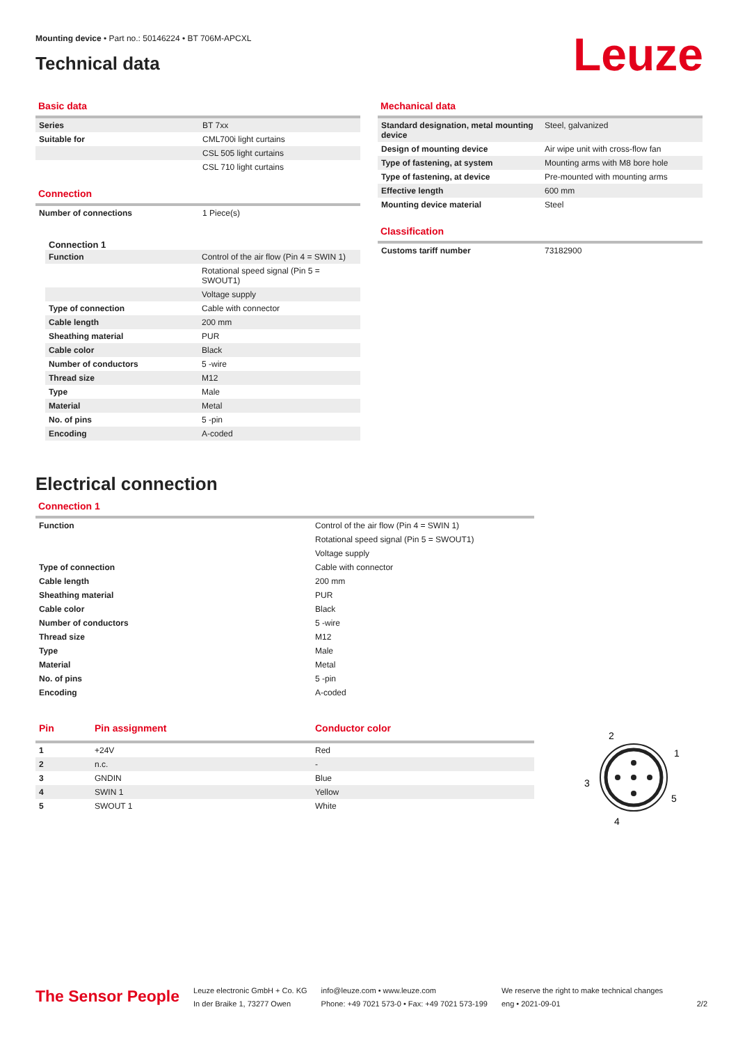Mounting device • Part no.: 50146224 • BT 706M-APCXL
Technical data
Leuze
Basic data
| Series | BT 7xx |
| Suitable for | CML700i light curtains |
| | CSL 505 light curtains |
| | CSL 710 light curtains |
Connection
| Number of connections | 1 Piece(s) |
Connection 1
| Function | Control of the air flow (Pin 4 = SWIN 1) |
| | Rotational speed signal (Pin 5 = SWOUT1) |
| | Voltage supply |
| Type of connection | Cable with connector |
| Cable length | 200 mm |
| Sheathing material | PUR |
| Cable color | Black |
| Number of conductors | 5 -wire |
| Thread size | M12 |
| Type | Male |
| Material | Metal |
| No. of pins | 5 -pin |
| Encoding | A-coded |
Mechanical data
| Standard designation, metal mounting device | Steel, galvanized |
| Design of mounting device | Air wipe unit with cross-flow fan |
| Type of fastening, at system | Mounting arms with M8 bore hole |
| Type of fastening, at device | Pre-mounted with mounting arms |
| Effective length | 600 mm |
| Mounting device material | Steel |
Classification
| Customs tariff number | 73182900 |
Electrical connection
Connection 1
| Function | Control of the air flow (Pin 4 = SWIN 1) |
| | Rotational speed signal (Pin 5 = SWOUT1) |
| | Voltage supply |
| Type of connection | Cable with connector |
| Cable length | 200 mm |
| Sheathing material | PUR |
| Cable color | Black |
| Number of conductors | 5 -wire |
| Thread size | M12 |
| Type | Male |
| Material | Metal |
| No. of pins | 5 -pin |
| Encoding | A-coded |
| Pin | Pin assignment | Conductor color |
| 1 | +24V | Red |
| 2 | n.c. | - |
| 3 | GNDIN | Blue |
| 4 | SWIN 1 | Yellow |
| 5 | SWOUT 1 | White |
2
1
3
5
4
The Sensor People
Leuze electronic GmbH + Co. KG
In der Braike 1, 73277 Owen
info@leuze.com • www.leuze.com
Phone: +49 7021 573-0 • Fax: +49 7021 573-199
We reserve the right to make technical changes
eng • 2021-09-01
2/2